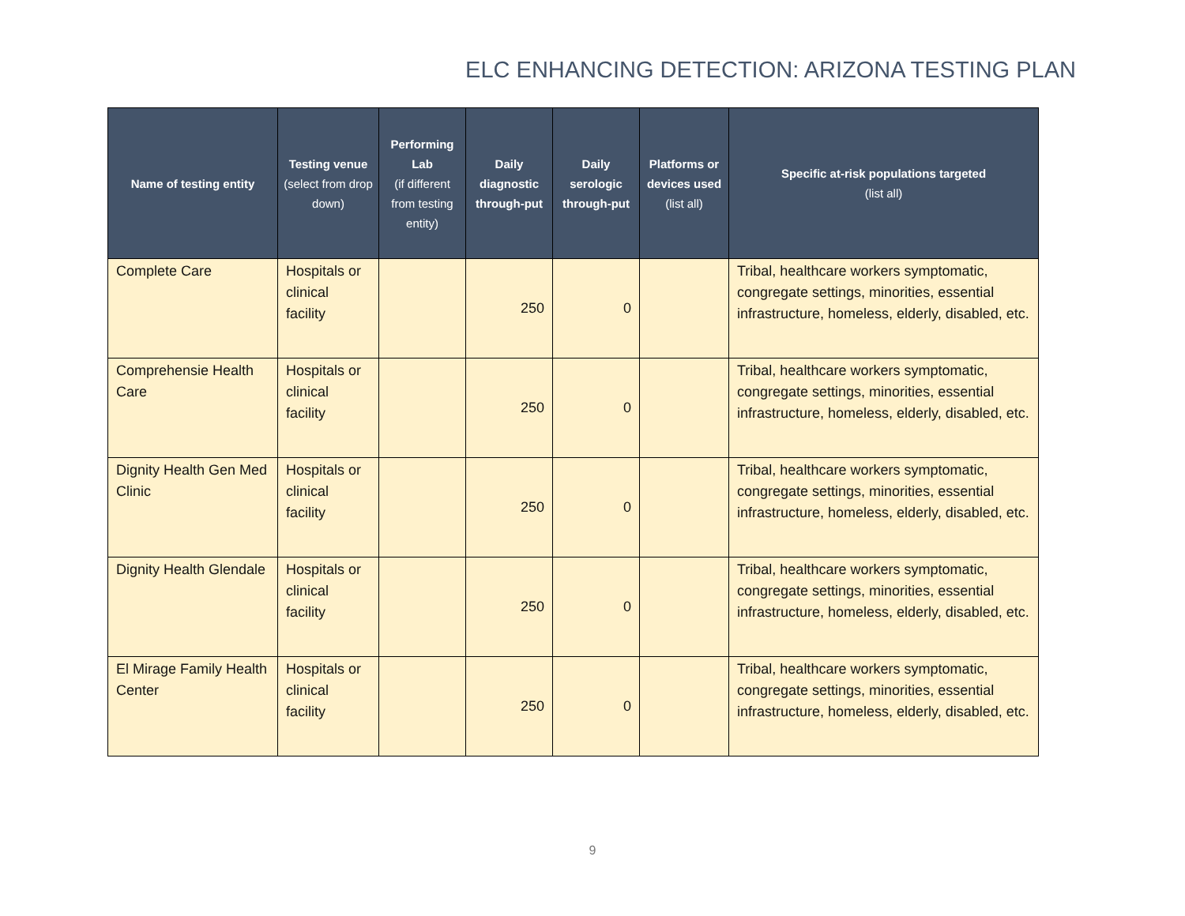ELC ENHANCING DETECTION: ARIZONA TESTING PLAN
| Name of testing entity | Testing venue (select from drop down) | Performing Lab (if different from testing entity) | Daily diagnostic through-put | Daily serologic through-put | Platforms or devices used (list all) | Specific at-risk populations targeted (list all) |
| --- | --- | --- | --- | --- | --- | --- |
| Complete Care | Hospitals or clinical facility | | 250 | 0 | | Tribal, healthcare workers symptomatic, congregate settings, minorities, essential infrastructure, homeless, elderly, disabled, etc. |
| Comprehensie Health Care | Hospitals or clinical facility | | 250 | 0 | | Tribal, healthcare workers symptomatic, congregate settings, minorities, essential infrastructure, homeless, elderly, disabled, etc. |
| Dignity Health Gen Med Clinic | Hospitals or clinical facility | | 250 | 0 | | Tribal, healthcare workers symptomatic, congregate settings, minorities, essential infrastructure, homeless, elderly, disabled, etc. |
| Dignity Health Glendale | Hospitals or clinical facility | | 250 | 0 | | Tribal, healthcare workers symptomatic, congregate settings, minorities, essential infrastructure, homeless, elderly, disabled, etc. |
| El Mirage Family Health Center | Hospitals or clinical facility | | 250 | 0 | | Tribal, healthcare workers symptomatic, congregate settings, minorities, essential infrastructure, homeless, elderly, disabled, etc. |
9